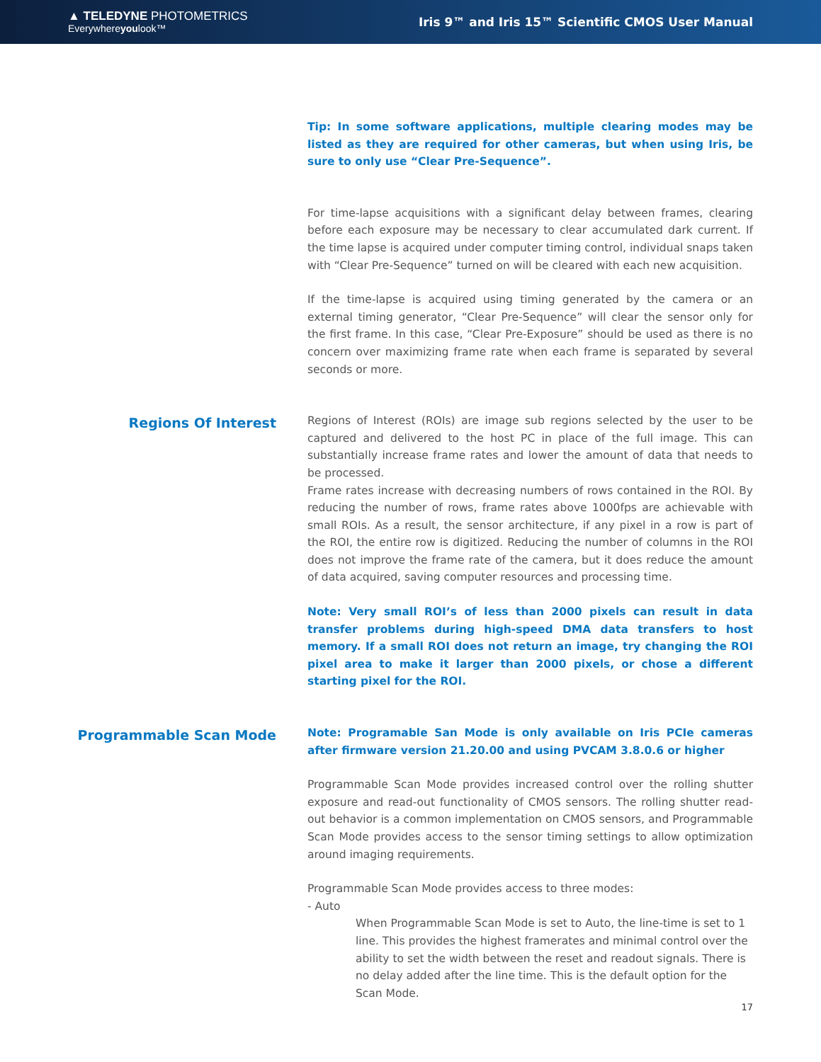▲ TELEDYNE PHOTOMETRICS
Everywhereyoulook™
Iris 9™ and Iris 15™ Scientific CMOS User Manual
Tip: In some software applications, multiple clearing modes may be listed as they are required for other cameras, but when using Iris, be sure to only use “Clear Pre-Sequence”.
For time-lapse acquisitions with a significant delay between frames, clearing before each exposure may be necessary to clear accumulated dark current. If the time lapse is acquired under computer timing control, individual snaps taken with “Clear Pre-Sequence” turned on will be cleared with each new acquisition.
If the time-lapse is acquired using timing generated by the camera or an external timing generator, “Clear Pre-Sequence” will clear the sensor only for the first frame. In this case, “Clear Pre-Exposure” should be used as there is no concern over maximizing frame rate when each frame is separated by several seconds or more.
Regions Of Interest
Regions of Interest (ROIs) are image sub regions selected by the user to be captured and delivered to the host PC in place of the full image. This can substantially increase frame rates and lower the amount of data that needs to be processed.
Frame rates increase with decreasing numbers of rows contained in the ROI. By reducing the number of rows, frame rates above 1000fps are achievable with small ROIs. As a result, the sensor architecture, if any pixel in a row is part of the ROI, the entire row is digitized. Reducing the number of columns in the ROI does not improve the frame rate of the camera, but it does reduce the amount of data acquired, saving computer resources and processing time.
Note: Very small ROI’s of less than 2000 pixels can result in data transfer problems during high-speed DMA data transfers to host memory. If a small ROI does not return an image, try changing the ROI pixel area to make it larger than 2000 pixels, or chose a different starting pixel for the ROI.
Programmable Scan Mode
Note: Programable San Mode is only available on Iris PCIe cameras after firmware version 21.20.00 and using PVCAM 3.8.0.6 or higher
Programmable Scan Mode provides increased control over the rolling shutter exposure and read-out functionality of CMOS sensors. The rolling shutter read-out behavior is a common implementation on CMOS sensors, and Programmable Scan Mode provides access to the sensor timing settings to allow optimization around imaging requirements.
Programmable Scan Mode provides access to three modes:
- Auto
When Programmable Scan Mode is set to Auto, the line-time is set to 1 line. This provides the highest framerates and minimal control over the ability to set the width between the reset and readout signals. There is no delay added after the line time. This is the default option for the Scan Mode.
17